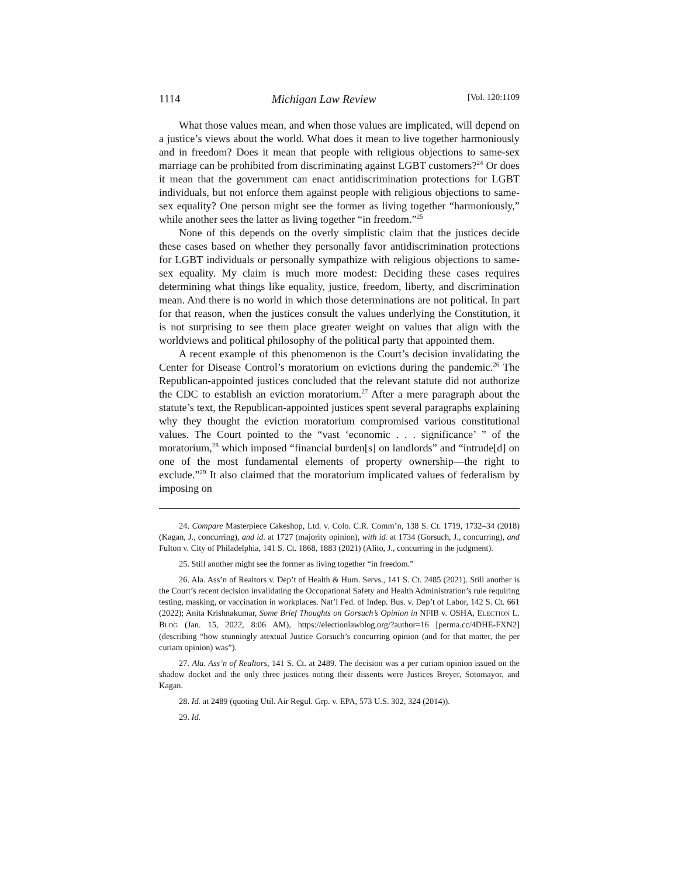1114 Michigan Law Review [Vol. 120:1109
What those values mean, and when those values are implicated, will depend on a justice’s views about the world. What does it mean to live together harmoniously and in freedom? Does it mean that people with religious objections to same-sex marriage can be prohibited from discriminating against LGBT customers?<sup>24</sup> Or does it mean that the government can enact antidiscrimination protections for LGBT individuals, but not enforce them against people with religious objections to same-sex equality? One person might see the former as living together “harmoniously,” while another sees the latter as living together “in freedom.”<sup>25</sup>
None of this depends on the overly simplistic claim that the justices decide these cases based on whether they personally favor antidiscrimination protections for LGBT individuals or personally sympathize with religious objections to same-sex equality. My claim is much more modest: Deciding these cases requires determining what things like equality, justice, freedom, liberty, and discrimination mean. And there is no world in which those determinations are not political. In part for that reason, when the justices consult the values underlying the Constitution, it is not surprising to see them place greater weight on values that align with the worldviews and political philosophy of the political party that appointed them.
A recent example of this phenomenon is the Court’s decision invalidating the Center for Disease Control’s moratorium on evictions during the pandemic.<sup>26</sup> The Republican-appointed justices concluded that the relevant statute did not authorize the CDC to establish an eviction moratorium.<sup>27</sup> After a mere paragraph about the statute’s text, the Republican-appointed justices spent several paragraphs explaining why they thought the eviction moratorium compromised various constitutional values. The Court pointed to the “vast ‘economic . . . significance’ ” of the moratorium,<sup>28</sup> which imposed “financial burden[s] on landlords” and “intrude[d] on one of the most fundamental elements of property ownership—the right to exclude.”<sup>29</sup> It also claimed that the moratorium implicated values of federalism by imposing on
24. Compare Masterpiece Cakeshop, Ltd. v. Colo. C.R. Comm’n, 138 S. Ct. 1719, 1732–34 (2018) (Kagan, J., concurring), and id. at 1727 (majority opinion), with id. at 1734 (Gorsuch, J., concurring), and Fulton v. City of Philadelphia, 141 S. Ct. 1868, 1883 (2021) (Alito, J., concurring in the judgment).
25. Still another might see the former as living together “in freedom.”
26. Ala. Ass’n of Realtors v. Dep’t of Health & Hum. Servs., 141 S. Ct. 2485 (2021). Still another is the Court’s recent decision invalidating the Occupational Safety and Health Administration’s rule requiring testing, masking, or vaccination in workplaces. Nat’l Fed. of Indep. Bus. v. Dep’t of Labor, 142 S. Ct. 661 (2022); Anita Krishnakumar, Some Brief Thoughts on Gorsuch’s Opinion in NFIB v. OSHA, ELECTION L. BLOG (Jan. 15, 2022, 8:06 AM), https://electionlawblog.org/?author=16 [perma.cc/4DHE-FXN2] (describing “how stunningly atextual Justice Gorsuch’s concurring opinion (and for that matter, the per curiam opinion) was”).
27. Ala. Ass’n of Realtors, 141 S. Ct. at 2489. The decision was a per curiam opinion issued on the shadow docket and the only three justices noting their dissents were Justices Breyer, Sotomayor, and Kagan.
28. Id. at 2489 (quoting Util. Air Regul. Grp. v. EPA, 573 U.S. 302, 324 (2014)).
29. Id.